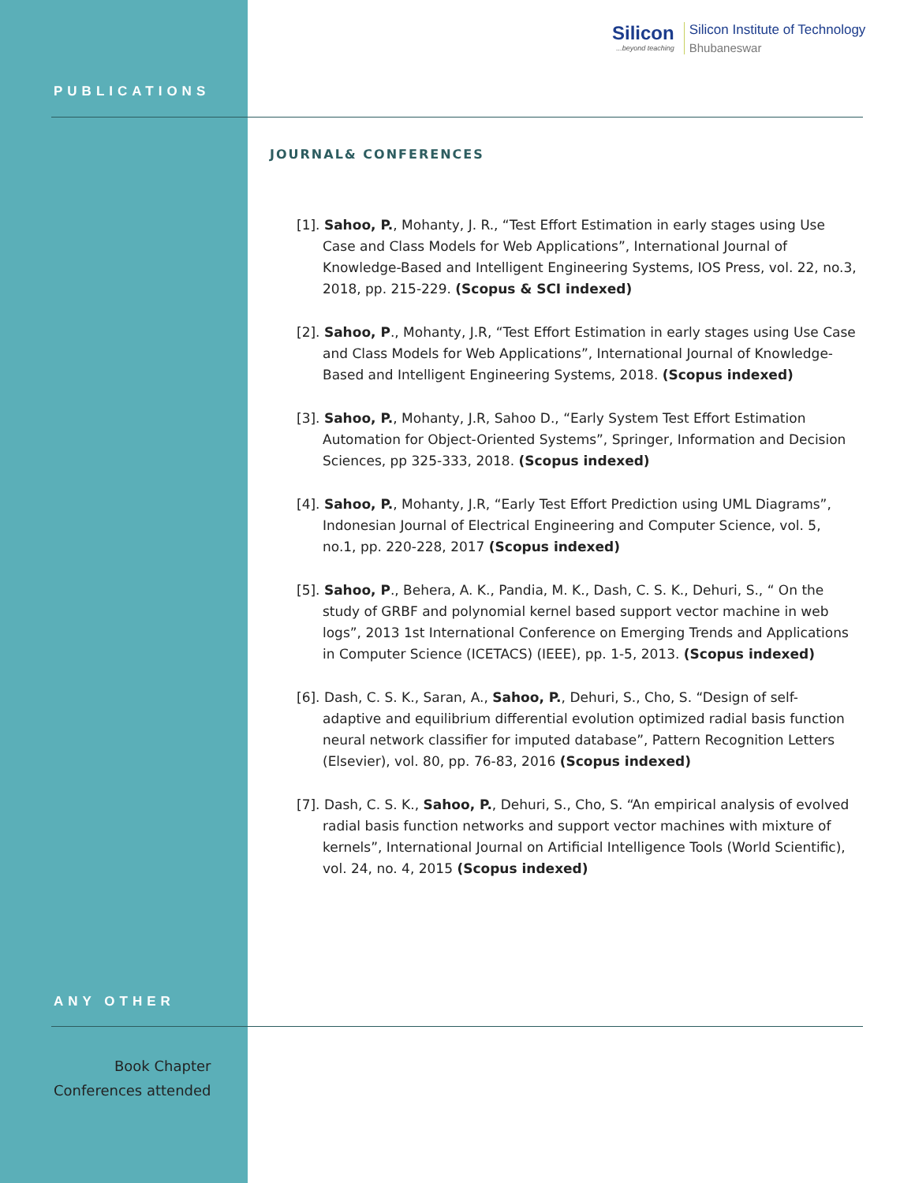Silicon...beyond teaching
Silicon Institute of Technology
Bhubaneswar
PUBLICATIONS
JOURNAL& CONFERENCES
[1]. Sahoo, P., Mohanty, J. R., “Test Effort Estimation in early stages using Use Case and Class Models for Web Applications”, International Journal of Knowledge-Based and Intelligent Engineering Systems, IOS Press, vol. 22, no.3, 2018, pp. 215-229. (Scopus & SCI indexed)
[2]. Sahoo, P., Mohanty, J.R, “Test Effort Estimation in early stages using Use Case and Class Models for Web Applications”, International Journal of Knowledge-Based and Intelligent Engineering Systems, 2018. (Scopus indexed)
[3]. Sahoo, P., Mohanty, J.R, Sahoo D., “Early System Test Effort Estimation Automation for Object-Oriented Systems”, Springer, Information and Decision Sciences, pp 325-333, 2018. (Scopus indexed)
[4]. Sahoo, P., Mohanty, J.R, “Early Test Effort Prediction using UML Diagrams”, Indonesian Journal of Electrical Engineering and Computer Science, vol. 5, no.1, pp. 220-228, 2017 (Scopus indexed)
[5]. Sahoo, P., Behera, A. K., Pandia, M. K., Dash, C. S. K., Dehuri, S., “ On the study of GRBF and polynomial kernel based support vector machine in web logs”, 2013 1st International Conference on Emerging Trends and Applications in Computer Science (ICETACS) (IEEE), pp. 1-5, 2013. (Scopus indexed)
[6]. Dash, C. S. K., Saran, A., Sahoo, P., Dehuri, S., Cho, S. “Design of self-adaptive and equilibrium differential evolution optimized radial basis function neural network classifier for imputed database”, Pattern Recognition Letters (Elsevier), vol. 80, pp. 76-83, 2016 (Scopus indexed)
[7]. Dash, C. S. K., Sahoo, P., Dehuri, S., Cho, S. “An empirical analysis of evolved radial basis function networks and support vector machines with mixture of kernels”, International Journal on Artificial Intelligence Tools (World Scientific), vol. 24, no. 4, 2015 (Scopus indexed)
ANY OTHER
Book Chapter
Conferences attended